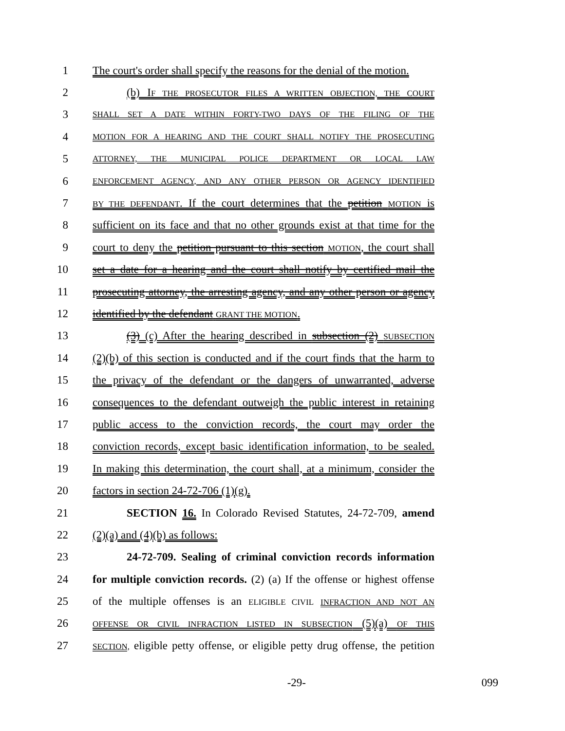1 The court's order shall specify the reasons for the denial of the motion.
2 (b) IF THE PROSECUTOR FILES A WRITTEN OBJECTION, THE COURT
3 SHALL SET A DATE WITHIN FORTY-TWO DAYS OF THE FILING OF THE
4 MOTION FOR A HEARING AND THE COURT SHALL NOTIFY THE PROSECUTING
5 ATTORNEY, THE MUNICIPAL POLICE DEPARTMENT OR LOCAL LAW
6 ENFORCEMENT AGENCY, AND ANY OTHER PERSON OR AGENCY IDENTIFIED
7 BY THE DEFENDANT. If the court determines that the petition MOTION is
8 sufficient on its face and that no other grounds exist at that time for the
9 court to deny the petition pursuant to this section MOTION, the court shall
10 set a date for a hearing and the court shall notify by certified mail the
11 prosecuting attorney, the arresting agency, and any other person or agency
12 identified by the defendant GRANT THE MOTION.
13 (3) (c) After the hearing described in subsection (2) SUBSECTION
14 (2)(b) of this section is conducted and if the court finds that the harm to
15 the privacy of the defendant or the dangers of unwarranted, adverse
16 consequences to the defendant outweigh the public interest in retaining
17 public access to the conviction records, the court may order the
18 conviction records, except basic identification information, to be sealed.
19 In making this determination, the court shall, at a minimum, consider the
20 factors in section 24-72-706 (1)(g).
21 SECTION 16. In Colorado Revised Statutes, 24-72-709, amend
22 (2)(a) and (4)(b) as follows:
23 24-72-709. Sealing of criminal conviction records information
24 for multiple conviction records. (2) (a) If the offense or highest offense
25 of the multiple offenses is an ELIGIBLE CIVIL INFRACTION AND NOT AN
26 OFFENSE OR CIVIL INFRACTION LISTED IN SUBSECTION (5)(a) OF THIS
27 SECTION, eligible petty offense, or eligible petty drug offense, the petition
-29- 099